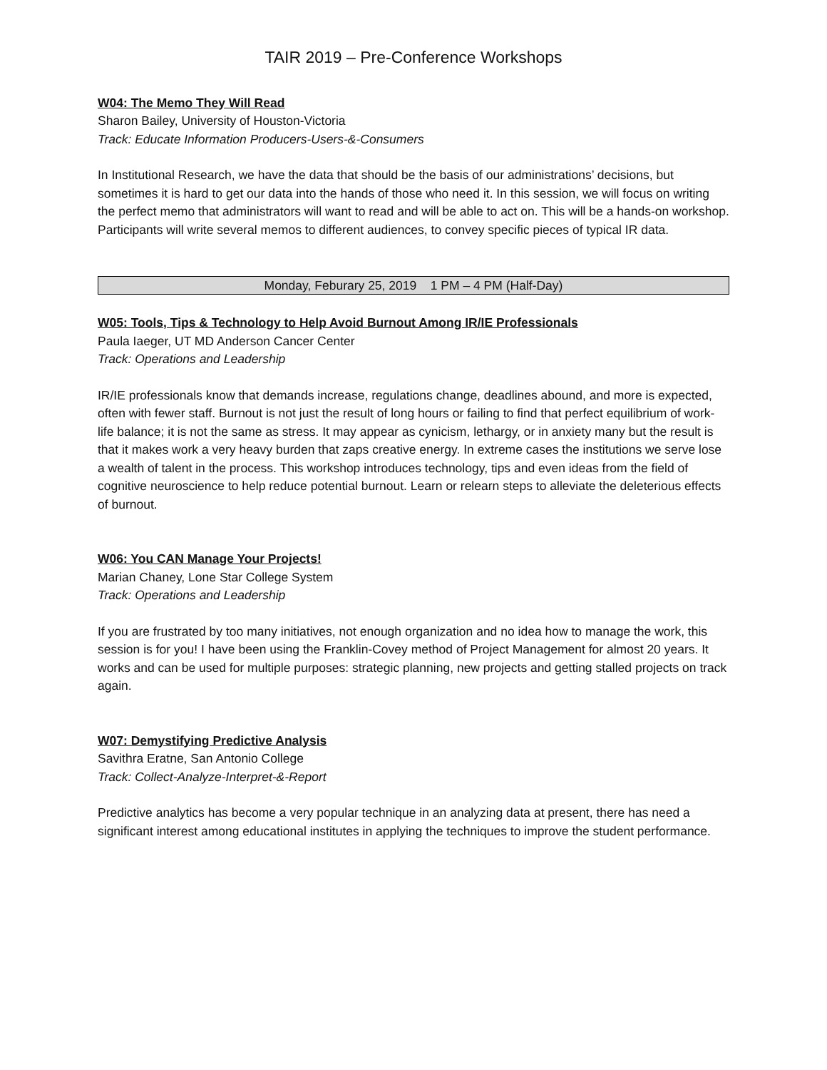TAIR 2019 – Pre-Conference Workshops
W04: The Memo They Will Read
Sharon Bailey, University of Houston-Victoria
Track: Educate Information Producers-Users-&-Consumers
In Institutional Research, we have the data that should be the basis of our administrations’ decisions, but sometimes it is hard to get our data into the hands of those who need it. In this session, we will focus on writing the perfect memo that administrators will want to read and will be able to act on. This will be a hands-on workshop. Participants will write several memos to different audiences, to convey specific pieces of typical IR data.
Monday, Feburary 25, 2019 1 PM – 4 PM (Half-Day)
W05: Tools, Tips & Technology to Help Avoid Burnout Among IR/IE Professionals
Paula Iaeger, UT MD Anderson Cancer Center
Track: Operations and Leadership
IR/IE professionals know that demands increase, regulations change, deadlines abound, and more is expected, often with fewer staff. Burnout is not just the result of long hours or failing to find that perfect equilibrium of work-life balance; it is not the same as stress. It may appear as cynicism, lethargy, or in anxiety many but the result is that it makes work a very heavy burden that zaps creative energy. In extreme cases the institutions we serve lose a wealth of talent in the process. This workshop introduces technology, tips and even ideas from the field of cognitive neuroscience to help reduce potential burnout. Learn or relearn steps to alleviate the deleterious effects of burnout.
W06: You CAN Manage Your Projects!
Marian Chaney, Lone Star College System
Track: Operations and Leadership
If you are frustrated by too many initiatives, not enough organization and no idea how to manage the work, this session is for you! I have been using the Franklin-Covey method of Project Management for almost 20 years. It works and can be used for multiple purposes: strategic planning, new projects and getting stalled projects on track again.
W07: Demystifying Predictive Analysis
Savithra Eratne, San Antonio College
Track: Collect-Analyze-Interpret-&-Report
Predictive analytics has become a very popular technique in an analyzing data at present, there has need a significant interest among educational institutes in applying the techniques to improve the student performance.